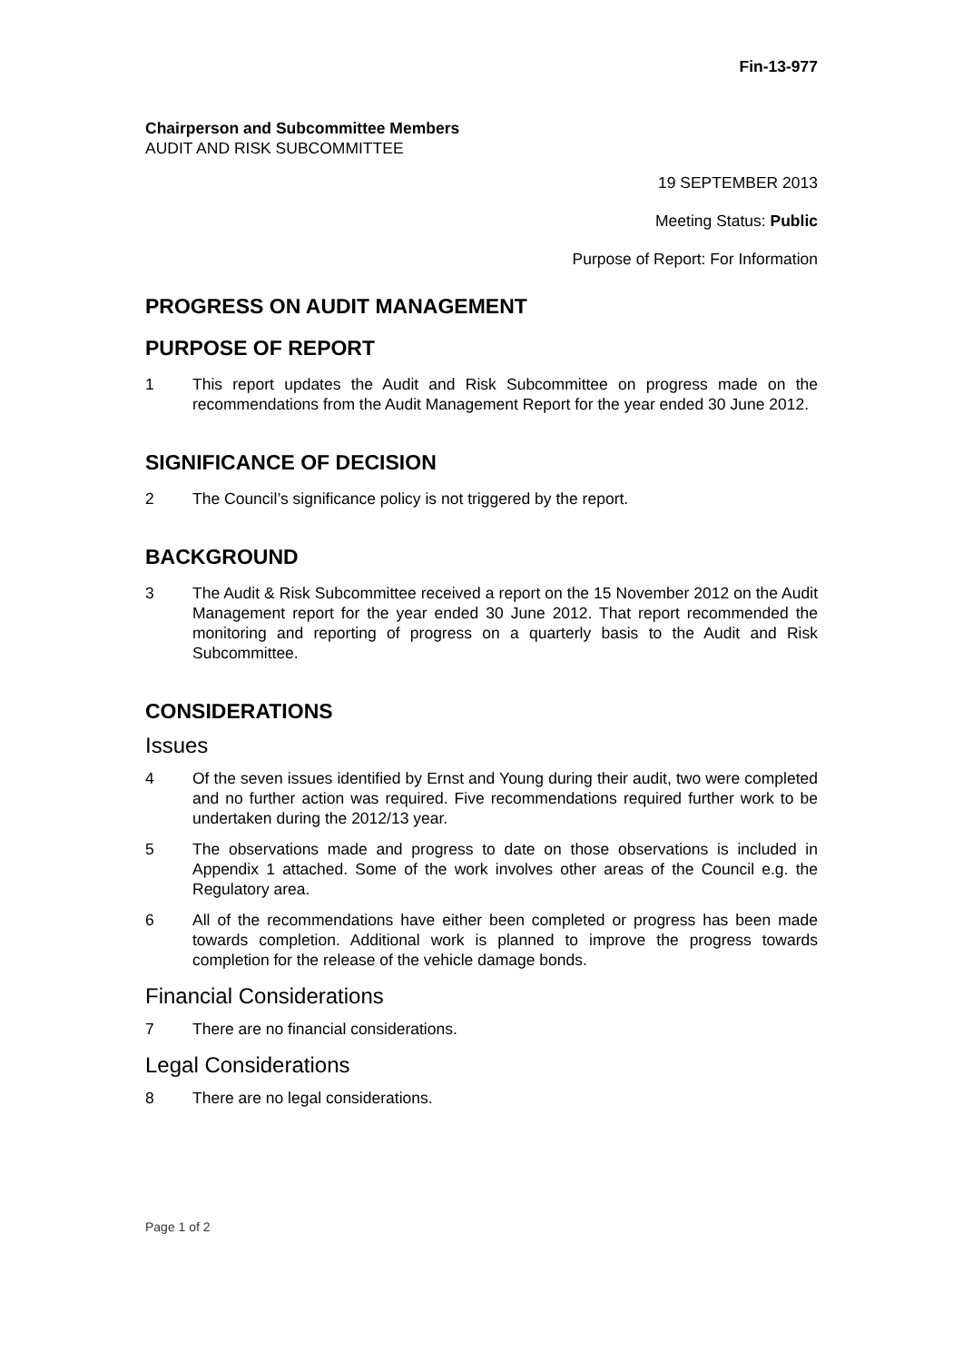Fin-13-977
Chairperson and Subcommittee Members
AUDIT AND RISK SUBCOMMITTEE
19 SEPTEMBER 2013
Meeting Status: Public
Purpose of Report: For Information
PROGRESS ON AUDIT MANAGEMENT
PURPOSE OF REPORT
1 This report updates the Audit and Risk Subcommittee on progress made on the recommendations from the Audit Management Report for the year ended 30 June 2012.
SIGNIFICANCE OF DECISION
2 The Council’s significance policy is not triggered by the report.
BACKGROUND
3 The Audit & Risk Subcommittee received a report on the 15 November 2012 on the Audit Management report for the year ended 30 June 2012. That report recommended the monitoring and reporting of progress on a quarterly basis to the Audit and Risk Subcommittee.
CONSIDERATIONS
Issues
4 Of the seven issues identified by Ernst and Young during their audit, two were completed and no further action was required. Five recommendations required further work to be undertaken during the 2012/13 year.
5 The observations made and progress to date on those observations is included in Appendix 1 attached. Some of the work involves other areas of the Council e.g. the Regulatory area.
6 All of the recommendations have either been completed or progress has been made towards completion. Additional work is planned to improve the progress towards completion for the release of the vehicle damage bonds.
Financial Considerations
7 There are no financial considerations.
Legal Considerations
8 There are no legal considerations.
Page 1 of 2